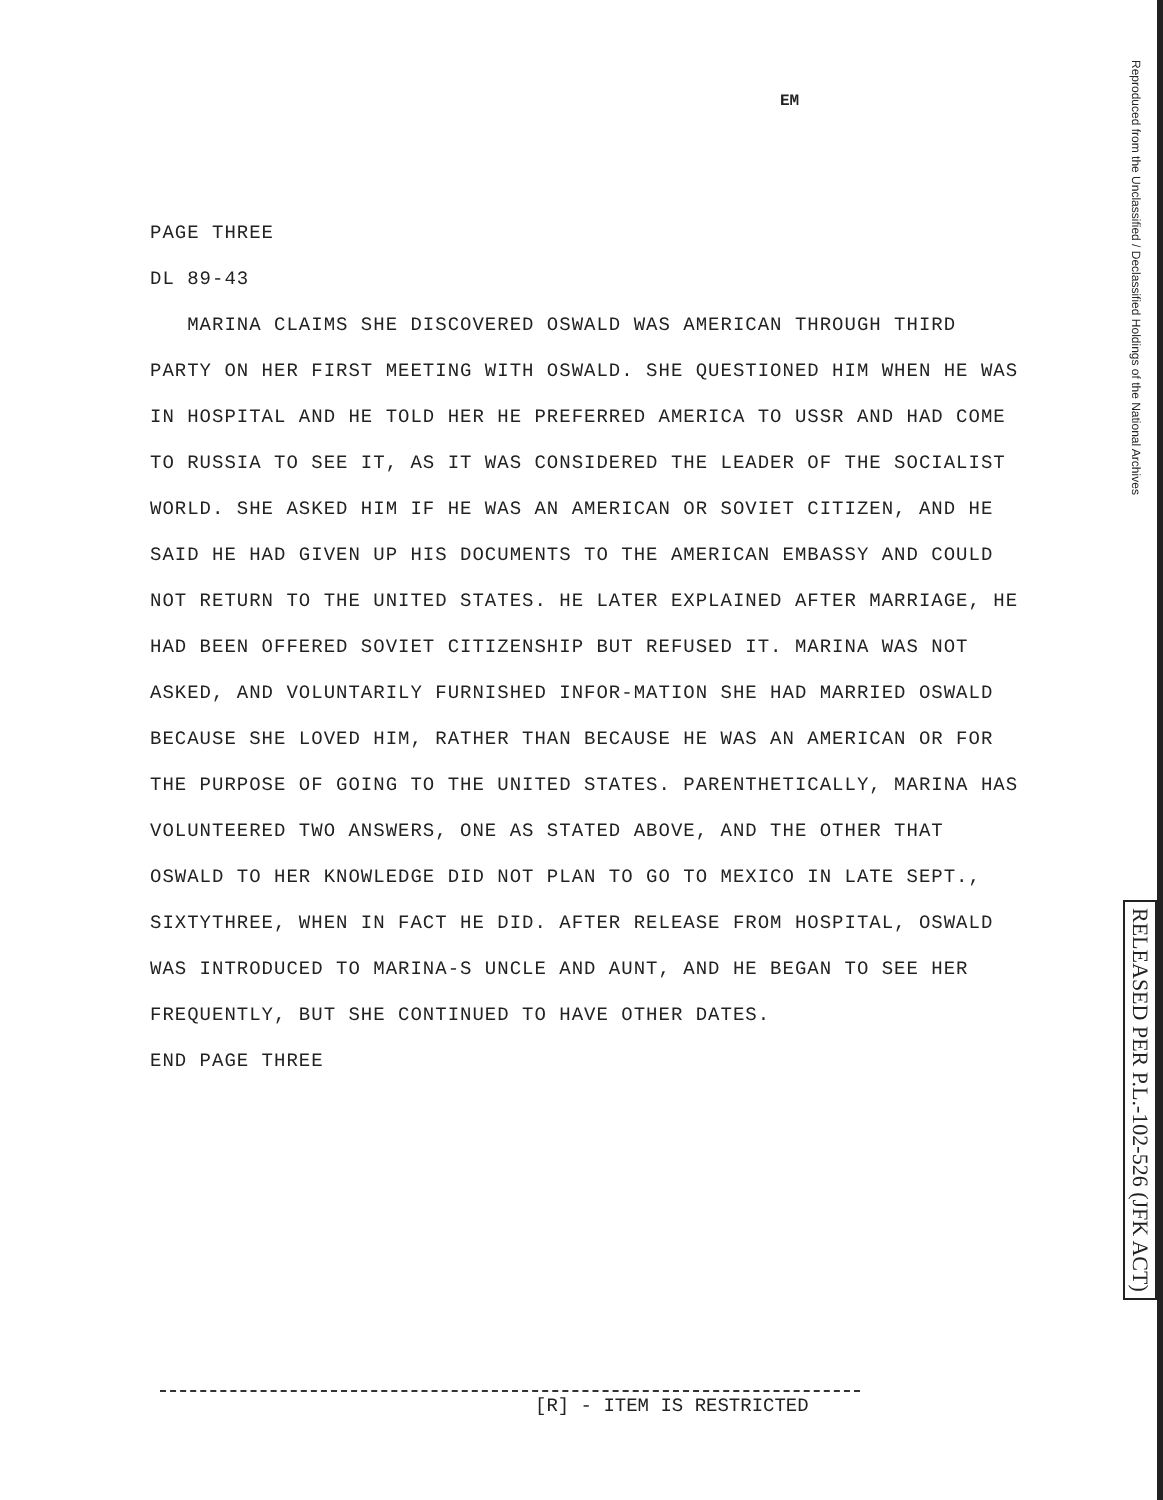EM
PAGE THREE
DL 89-43
MARINA CLAIMS SHE DISCOVERED OSWALD WAS AMERICAN THROUGH THIRD PARTY ON HER FIRST MEETING WITH OSWALD. SHE QUESTIONED HIM WHEN HE WAS IN HOSPITAL AND HE TOLD HER HE PREFERRED AMERICA TO USSR AND HAD COME TO RUSSIA TO SEE IT, AS IT WAS CONSIDERED THE LEADER OF THE SOCIALIST WORLD. SHE ASKED HIM IF HE WAS AN AMERICAN OR SOVIET CITIZEN, AND HE SAID HE HAD GIVEN UP HIS DOCUMENTS TO THE AMERICAN EMBASSY AND COULD NOT RETURN TO THE UNITED STATES. HE LATER EXPLAINED AFTER MARRIAGE, HE HAD BEEN OFFERED SOVIET CITIZENSHIP BUT REFUSED IT. MARINA WAS NOT ASKED, AND VOLUNTARILY FURNISHED INFOR-MATION SHE HAD MARRIED OSWALD BECAUSE SHE LOVED HIM, RATHER THAN BECAUSE HE WAS AN AMERICAN OR FOR THE PURPOSE OF GOING TO THE UNITED STATES. PARENTHETICALLY, MARINA HAS VOLUNTEERED TWO ANSWERS, ONE AS STATED ABOVE, AND THE OTHER THAT OSWALD TO HER KNOWLEDGE DID NOT PLAN TO GO TO MEXICO IN LATE SEPT., SIXTYTHREE, WHEN IN FACT HE DID. AFTER RELEASE FROM HOSPITAL, OSWALD WAS INTRODUCED TO MARINA-S UNCLE AND AUNT, AND HE BEGAN TO SEE HER FREQUENTLY, BUT SHE CONTINUED TO HAVE OTHER DATES.
END PAGE THREE
Reproduced from the Unclassified / Declassified Holdings of the National Archives
RELEASED PER P.L.-102-526 (JFK ACT)
[R] - ITEM IS RESTRICTED